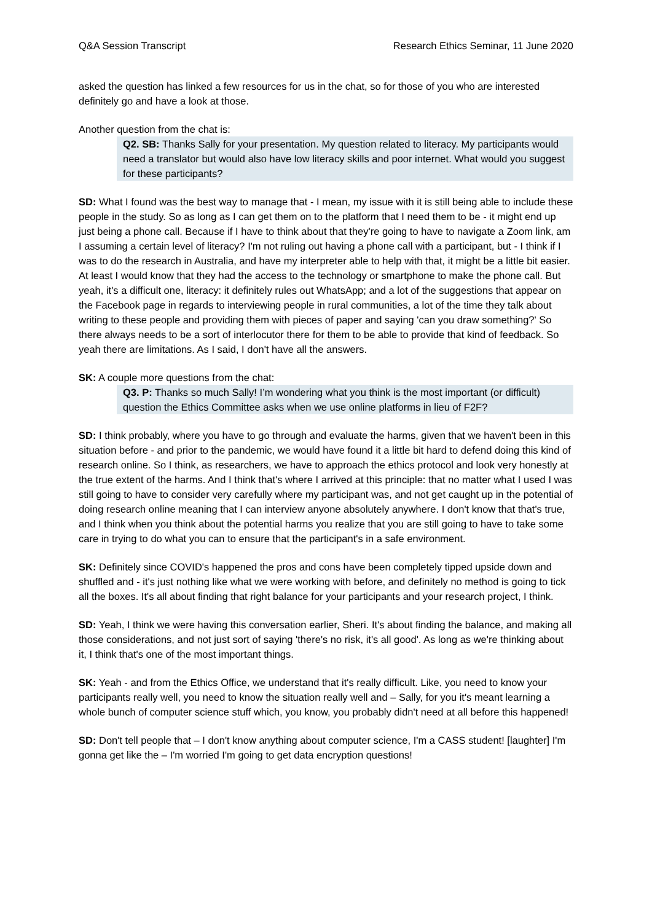Q&A Session Transcript Research Ethics Seminar, 11 June 2020
asked the question has linked a few resources for us in the chat, so for those of you who are interested definitely go and have a look at those.
Another question from the chat is:
Q2. SB: Thanks Sally for your presentation. My question related to literacy. My participants would need a translator but would also have low literacy skills and poor internet. What would you suggest for these participants?
SD: What I found was the best way to manage that - I mean, my issue with it is still being able to include these people in the study. So as long as I can get them on to the platform that I need them to be - it might end up just being a phone call. Because if I have to think about that they're going to have to navigate a Zoom link, am I assuming a certain level of literacy? I'm not ruling out having a phone call with a participant, but - I think if I was to do the research in Australia, and have my interpreter able to help with that, it might be a little bit easier. At least I would know that they had the access to the technology or smartphone to make the phone call. But yeah, it's a difficult one, literacy: it definitely rules out WhatsApp; and a lot of the suggestions that appear on the Facebook page in regards to interviewing people in rural communities, a lot of the time they talk about writing to these people and providing them with pieces of paper and saying 'can you draw something?' So there always needs to be a sort of interlocutor there for them to be able to provide that kind of feedback. So yeah there are limitations. As I said, I don't have all the answers.
SK: A couple more questions from the chat:
Q3. P: Thanks so much Sally! I’m wondering what you think is the most important (or difficult) question the Ethics Committee asks when we use online platforms in lieu of F2F?
SD: I think probably, where you have to go through and evaluate the harms, given that we haven't been in this situation before - and prior to the pandemic, we would have found it a little bit hard to defend doing this kind of research online. So I think, as researchers, we have to approach the ethics protocol and look very honestly at the true extent of the harms. And I think that's where I arrived at this principle: that no matter what I used I was still going to have to consider very carefully where my participant was, and not get caught up in the potential of doing research online meaning that I can interview anyone absolutely anywhere. I don't know that that's true, and I think when you think about the potential harms you realize that you are still going to have to take some care in trying to do what you can to ensure that the participant's in a safe environment.
SK: Definitely since COVID's happened the pros and cons have been completely tipped upside down and shuffled and - it's just nothing like what we were working with before, and definitely no method is going to tick all the boxes. It's all about finding that right balance for your participants and your research project, I think.
SD: Yeah, I think we were having this conversation earlier, Sheri. It's about finding the balance, and making all those considerations, and not just sort of saying 'there's no risk, it's all good'. As long as we're thinking about it, I think that's one of the most important things.
SK: Yeah - and from the Ethics Office, we understand that it's really difficult. Like, you need to know your participants really well, you need to know the situation really well and – Sally, for you it's meant learning a whole bunch of computer science stuff which, you know, you probably didn't need at all before this happened!
SD: Don't tell people that – I don't know anything about computer science, I'm a CASS student! [laughter] I'm gonna get like the – I'm worried I'm going to get data encryption questions!